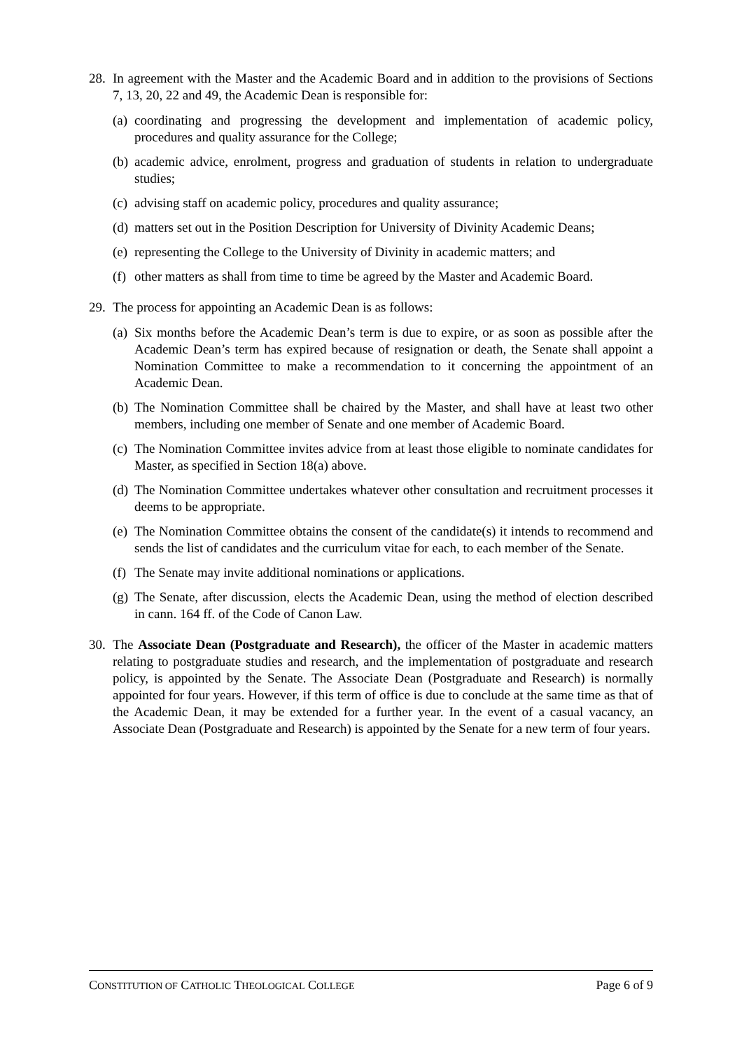28.
In agreement with the Master and the Academic Board and in addition to the provisions of Sections 7, 13, 20, 22 and 49, the Academic Dean is responsible for:
(a)
coordinating and progressing the development and implementation of academic policy, procedures and quality assurance for the College;
(b)
academic advice, enrolment, progress and graduation of students in relation to undergraduate studies;
(c)
advising staff on academic policy, procedures and quality assurance;
(d)
matters set out in the Position Description for University of Divinity Academic Deans;
(e)
representing the College to the University of Divinity in academic matters; and
(f)
other matters as shall from time to time be agreed by the Master and Academic Board.
29.
The process for appointing an Academic Dean is as follows:
(a)
Six months before the Academic Dean’s term is due to expire, or as soon as possible after the Academic Dean’s term has expired because of resignation or death, the Senate shall appoint a Nomination Committee to make a recommendation to it concerning the appointment of an Academic Dean.
(b)
The Nomination Committee shall be chaired by the Master, and shall have at least two other members, including one member of Senate and one member of Academic Board.
(c)
The Nomination Committee invites advice from at least those eligible to nominate candidates for Master, as specified in Section 18(a) above.
(d)
The Nomination Committee undertakes whatever other consultation and recruitment processes it deems to be appropriate.
(e)
The Nomination Committee obtains the consent of the candidate(s) it intends to recommend and sends the list of candidates and the curriculum vitae for each, to each member of the Senate.
(f)
The Senate may invite additional nominations or applications.
(g)
The Senate, after discussion, elects the Academic Dean, using the method of election described in cann. 164 ff. of the Code of Canon Law.
30.
The Associate Dean (Postgraduate and Research), the officer of the Master in academic matters relating to postgraduate studies and research, and the implementation of postgraduate and research policy, is appointed by the Senate. The Associate Dean (Postgraduate and Research) is normally appointed for four years. However, if this term of office is due to conclude at the same time as that of the Academic Dean, it may be extended for a further year. In the event of a casual vacancy, an Associate Dean (Postgraduate and Research) is appointed by the Senate for a new term of four years.
CONSTITUTION OF CATHOLIC THEOLOGICAL COLLEGE
Page 6 of 9